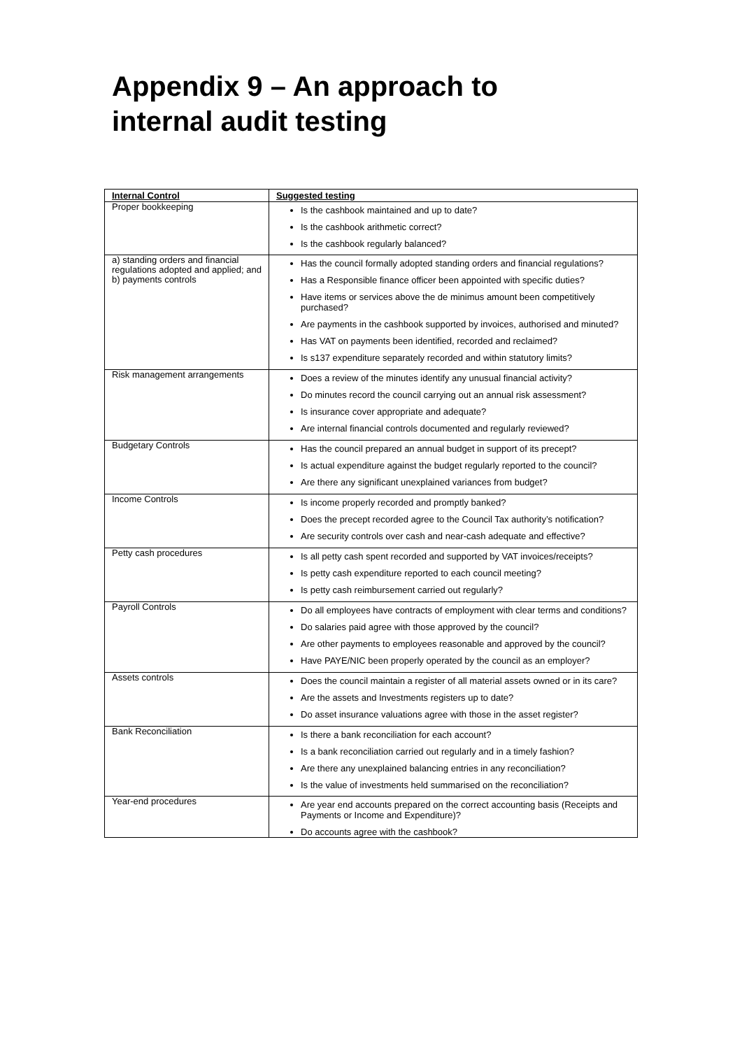Appendix 9 – An approach to
internal audit testing
| Internal Control | Suggested testing |
| --- | --- |
| Proper bookkeeping | Is the cashbook maintained and up to date? Is the cashbook arithmetic correct? Is the cashbook regularly balanced? |
| a) standing orders and financial regulations adopted and applied; and b) payments controls | Has the council formally adopted standing orders and financial regulations? Has a Responsible finance officer been appointed with specific duties? Have items or services above the de minimus amount been competitively purchased? Are payments in the cashbook supported by invoices, authorised and minuted? Has VAT on payments been identified, recorded and reclaimed? Is s137 expenditure separately recorded and within statutory limits? |
| Risk management arrangements | Does a review of the minutes identify any unusual financial activity? Do minutes record the council carrying out an annual risk assessment? Is insurance cover appropriate and adequate? Are internal financial controls documented and regularly reviewed? |
| Budgetary Controls | Has the council prepared an annual budget in support of its precept? Is actual expenditure against the budget regularly reported to the council? Are there any significant unexplained variances from budget? |
| Income Controls | Is income properly recorded and promptly banked? Does the precept recorded agree to the Council Tax authority’s notification? Are security controls over cash and near-cash adequate and effective? |
| Petty cash procedures | Is all petty cash spent recorded and supported by VAT invoices/receipts? Is petty cash expenditure reported to each council meeting? Is petty cash reimbursement carried out regularly? |
| Payroll Controls | Do all employees have contracts of employment with clear terms and conditions? Do salaries paid agree with those approved by the council? Are other payments to employees reasonable and approved by the council? Have PAYE/NIC been properly operated by the council as an employer? |
| Assets controls | Does the council maintain a register of all material assets owned or in its care? Are the assets and Investments registers up to date? Do asset insurance valuations agree with those in the asset register? |
| Bank Reconciliation | Is there a bank reconciliation for each account? Is a bank reconciliation carried out regularly and in a timely fashion? Are there any unexplained balancing entries in any reconciliation? Is the value of investments held summarised on the reconciliation? |
| Year-end procedures | Are year end accounts prepared on the correct accounting basis (Receipts and Payments or Income and Expenditure)? Do accounts agree with the cashbook? |